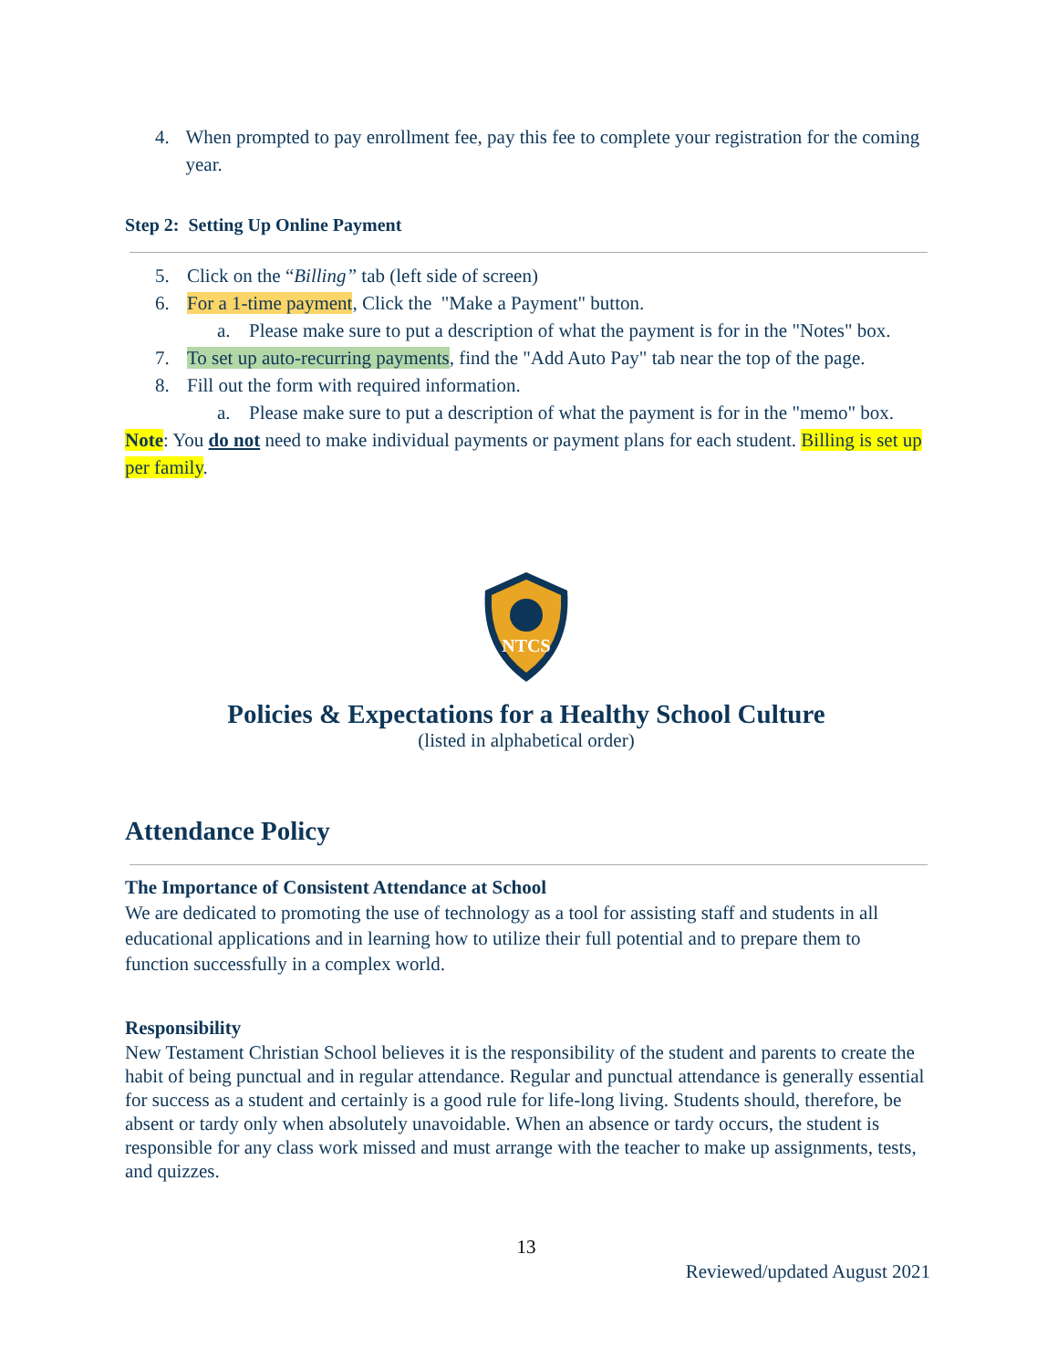4. When prompted to pay enrollment fee, pay this fee to complete your registration for the coming year.
Step 2: Setting Up Online Payment
5. Click on the “Billing” tab (left side of screen)
6. For a 1-time payment, Click the "Make a Payment" button.
a. Please make sure to put a description of what the payment is for in the "Notes" box.
7. To set up auto-recurring payments, find the "Add Auto Pay" tab near the top of the page.
8. Fill out the form with required information.
a. Please make sure to put a description of what the payment is for in the "memo" box.
Note: You do not need to make individual payments or payment plans for each student. Billing is set up per family.
NTCS
Policies & Expectations for a Healthy School Culture
(listed in alphabetical order)
Attendance Policy
The Importance of Consistent Attendance at School
We are dedicated to promoting the use of technology as a tool for assisting staff and students in all educational applications and in learning how to utilize their full potential and to prepare them to function successfully in a complex world.
Responsibility
New Testament Christian School believes it is the responsibility of the student and parents to create the habit of being punctual and in regular attendance. Regular and punctual attendance is generally essential for success as a student and certainly is a good rule for life-long living. Students should, therefore, be absent or tardy only when absolutely unavoidable. When an absence or tardy occurs, the student is responsible for any class work missed and must arrange with the teacher to make up assignments, tests, and quizzes.
13
Reviewed/updated August 2021